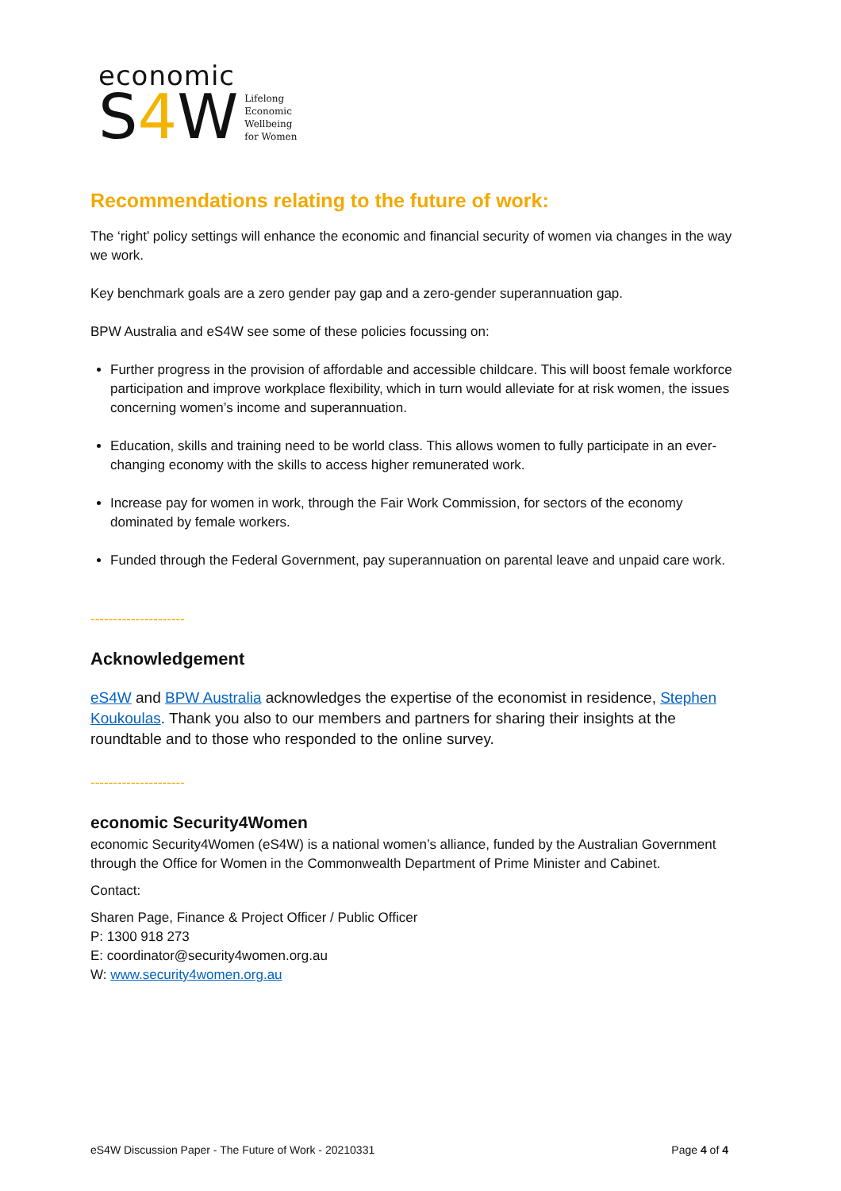economic
S4 W
Lifelong
Economic
Wellbeing
for Women
Recommendations relating to the future of work:
The ‘right’ policy settings will enhance the economic and financial security of women via changes in the way we work.
Key benchmark goals are a zero gender pay gap and a zero-gender superannuation gap.
BPW Australia and eS4W see some of these policies focussing on:
Further progress in the provision of affordable and accessible childcare. This will boost female workforce participation and improve workplace flexibility, which in turn would alleviate for at risk women, the issues concerning women’s income and superannuation.
Education, skills and training need to be world class. This allows women to fully participate in an ever-changing economy with the skills to access higher remunerated work.
Increase pay for women in work, through the Fair Work Commission, for sectors of the economy dominated by female workers.
Funded through the Federal Government, pay superannuation on parental leave and unpaid care work.
---------------------
Acknowledgement
eS4W and BPW Australia acknowledges the expertise of the economist in residence, Stephen Koukoulas. Thank you also to our members and partners for sharing their insights at the roundtable and to those who responded to the online survey.
---------------------
economic Security4Women
economic Security4Women (eS4W) is a national women’s alliance, funded by the Australian Government through the Office for Women in the Commonwealth Department of Prime Minister and Cabinet.
Contact:
Sharen Page, Finance & Project Officer / Public Officer
P: 1300 918 273
E: coordinator@security4women.org.au
W: www.security4women.org.au
eS4W Discussion Paper - The Future of Work - 20210331 Page 4 of 4